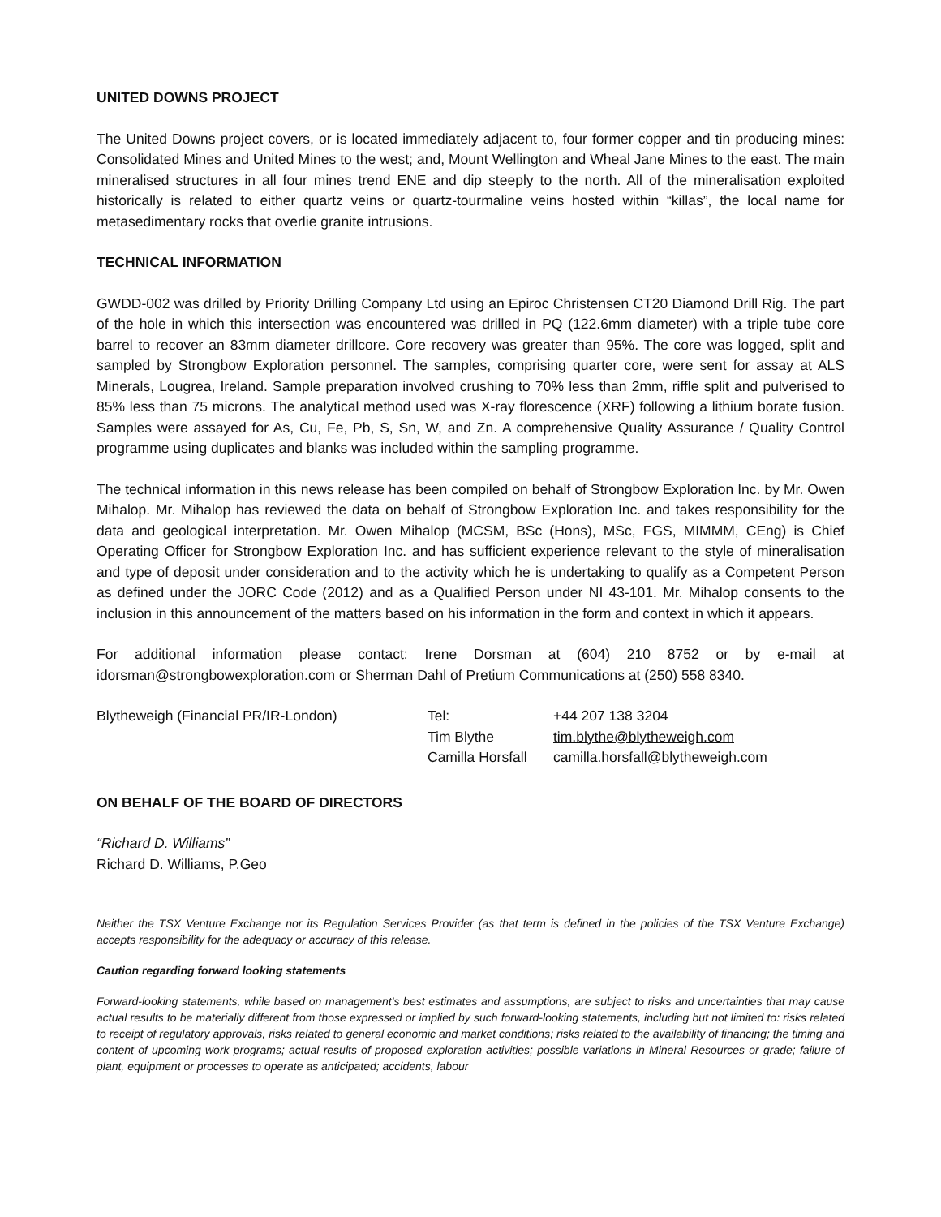UNITED DOWNS PROJECT
The United Downs project covers, or is located immediately adjacent to, four former copper and tin producing mines: Consolidated Mines and United Mines to the west; and, Mount Wellington and Wheal Jane Mines to the east. The main mineralised structures in all four mines trend ENE and dip steeply to the north. All of the mineralisation exploited historically is related to either quartz veins or quartz-tourmaline veins hosted within “killas”, the local name for metasedimentary rocks that overlie granite intrusions.
TECHNICAL INFORMATION
GWDD-002 was drilled by Priority Drilling Company Ltd using an Epiroc Christensen CT20 Diamond Drill Rig. The part of the hole in which this intersection was encountered was drilled in PQ (122.6mm diameter) with a triple tube core barrel to recover an 83mm diameter drillcore. Core recovery was greater than 95%. The core was logged, split and sampled by Strongbow Exploration personnel. The samples, comprising quarter core, were sent for assay at ALS Minerals, Lougrea, Ireland. Sample preparation involved crushing to 70% less than 2mm, riffle split and pulverised to 85% less than 75 microns. The analytical method used was X-ray florescence (XRF) following a lithium borate fusion. Samples were assayed for As, Cu, Fe, Pb, S, Sn, W, and Zn. A comprehensive Quality Assurance / Quality Control programme using duplicates and blanks was included within the sampling programme.
The technical information in this news release has been compiled on behalf of Strongbow Exploration Inc. by Mr. Owen Mihalop. Mr. Mihalop has reviewed the data on behalf of Strongbow Exploration Inc. and takes responsibility for the data and geological interpretation. Mr. Owen Mihalop (MCSM, BSc (Hons), MSc, FGS, MIMMM, CEng) is Chief Operating Officer for Strongbow Exploration Inc. and has sufficient experience relevant to the style of mineralisation and type of deposit under consideration and to the activity which he is undertaking to qualify as a Competent Person as defined under the JORC Code (2012) and as a Qualified Person under NI 43-101. Mr. Mihalop consents to the inclusion in this announcement of the matters based on his information in the form and context in which it appears.
For additional information please contact: Irene Dorsman at (604) 210 8752 or by e-mail at idorsman@strongbowexploration.com or Sherman Dahl of Pretium Communications at (250) 558 8340.
Blytheweigh (Financial PR/IR-London)
Tel:
+44 207 138 3204
Tim Blythe
tim.blythe@blytheweigh.com
Camilla Horsfall
camilla.horsfall@blytheweigh.com
ON BEHALF OF THE BOARD OF DIRECTORS
“Richard D. Williams”
Richard D. Williams, P.Geo
Neither the TSX Venture Exchange nor its Regulation Services Provider (as that term is defined in the policies of the TSX Venture Exchange) accepts responsibility for the adequacy or accuracy of this release.
Caution regarding forward looking statements
Forward-looking statements, while based on management's best estimates and assumptions, are subject to risks and uncertainties that may cause actual results to be materially different from those expressed or implied by such forward-looking statements, including but not limited to: risks related to receipt of regulatory approvals, risks related to general economic and market conditions; risks related to the availability of financing; the timing and content of upcoming work programs; actual results of proposed exploration activities; possible variations in Mineral Resources or grade; failure of plant, equipment or processes to operate as anticipated; accidents, labour